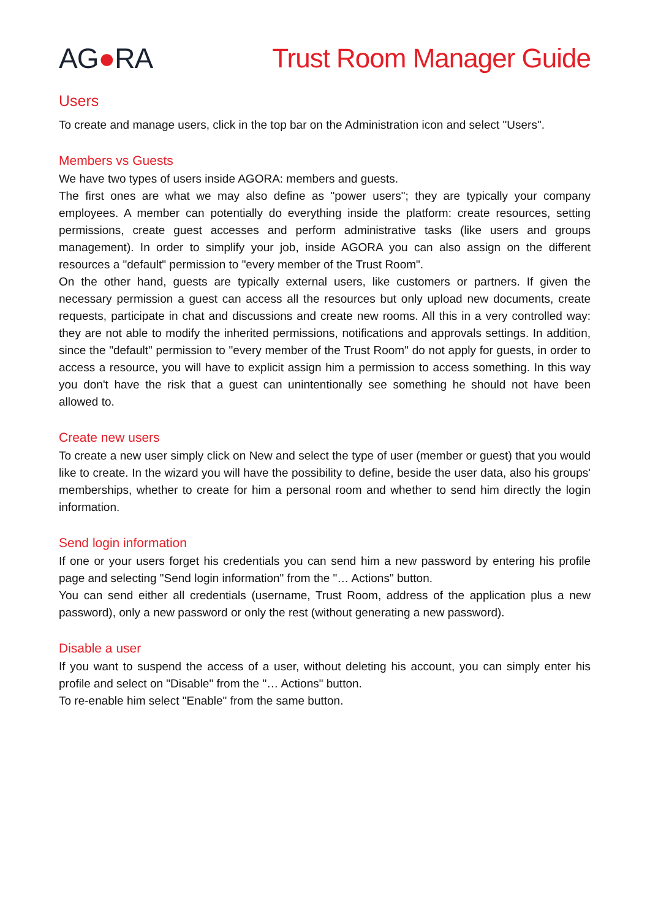AG●RA Trust Room Manager Guide
Users
To create and manage users, click in the top bar on the Administration icon and select "Users".
Members vs Guests
We have two types of users inside AGORA: members and guests.
The first ones are what we may also define as "power users"; they are typically your company employees. A member can potentially do everything inside the platform: create resources, setting permissions, create guest accesses and perform administrative tasks (like users and groups management). In order to simplify your job, inside AGORA you can also assign on the different resources a "default" permission to "every member of the Trust Room".
On the other hand, guests are typically external users, like customers or partners. If given the necessary permission a guest can access all the resources but only upload new documents, create requests, participate in chat and discussions and create new rooms. All this in a very controlled way: they are not able to modify the inherited permissions, notifications and approvals settings. In addition, since the "default" permission to "every member of the Trust Room" do not apply for guests, in order to access a resource, you will have to explicit assign him a permission to access something. In this way you don't have the risk that a guest can unintentionally see something he should not have been allowed to.
Create new users
To create a new user simply click on New and select the type of user (member or guest) that you would like to create. In the wizard you will have the possibility to define, beside the user data, also his groups' memberships, whether to create for him a personal room and whether to send him directly the login information.
Send login information
If one or your users forget his credentials you can send him a new password by entering his profile page and selecting "Send login information" from the "… Actions" button.
You can send either all credentials (username, Trust Room, address of the application plus a new password), only a new password or only the rest (without generating a new password).
Disable a user
If you want to suspend the access of a user, without deleting his account, you can simply enter his profile and select on "Disable" from the "… Actions" button.
To re-enable him select "Enable" from the same button.